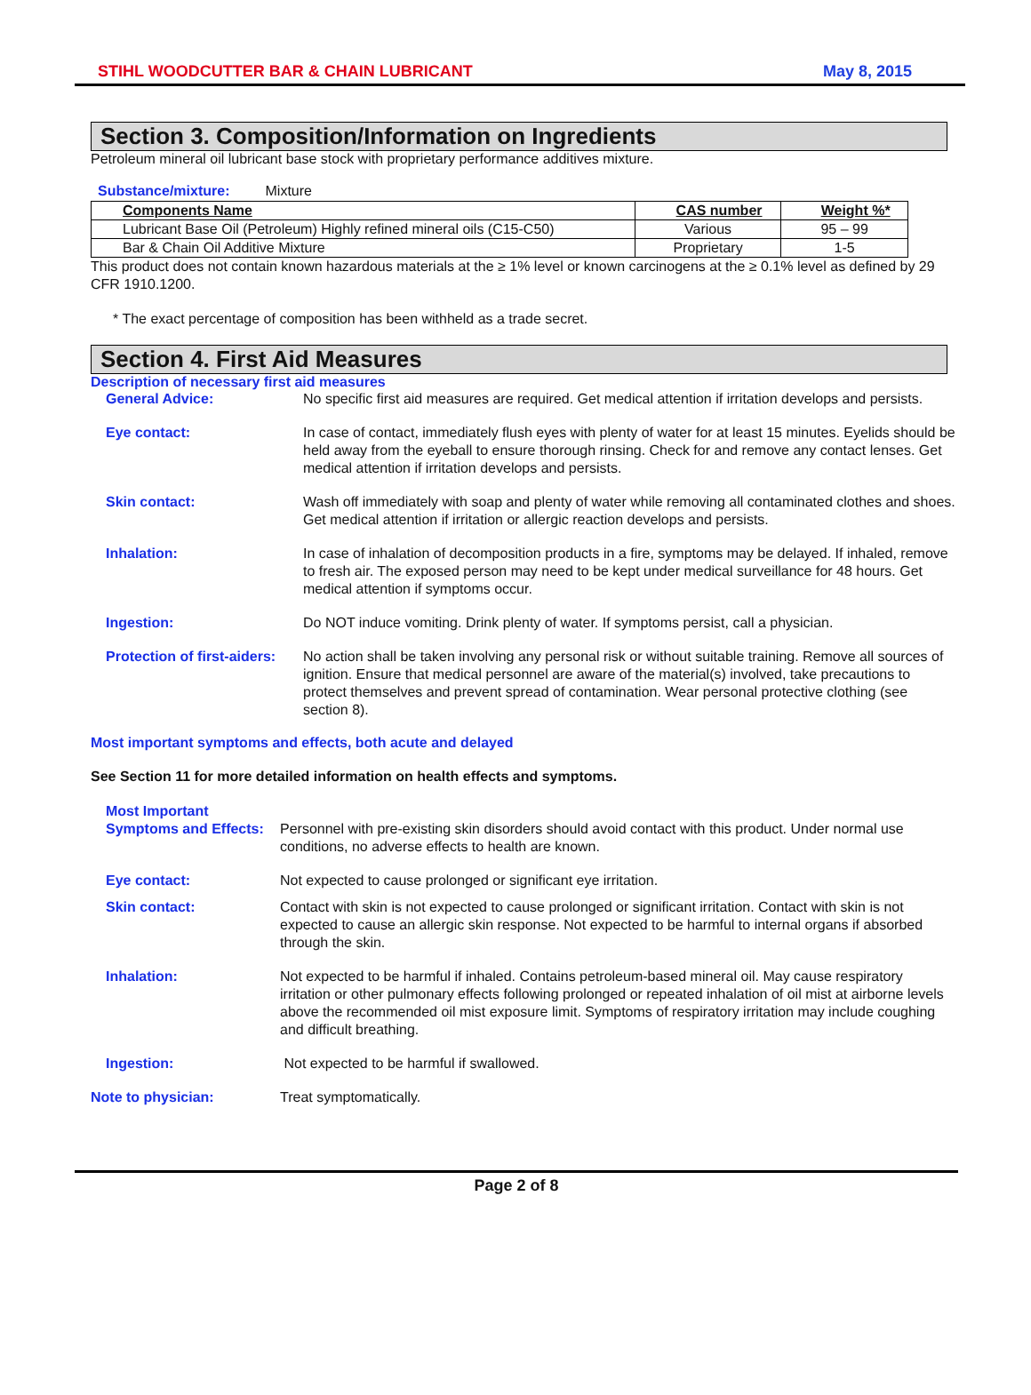STIHL WOODCUTTER BAR & CHAIN LUBRICANT May 8, 2015
Section 3. Composition/Information on Ingredients
Petroleum mineral oil lubricant base stock with proprietary performance additives mixture.
Substance/mixture: Mixture
| Components Name | CAS number | Weight %* |
| --- | --- | --- |
| Lubricant Base Oil (Petroleum) Highly refined mineral oils (C15-C50) | Various | 95 – 99 |
| Bar & Chain Oil Additive Mixture | Proprietary | 1-5 |
This product does not contain known hazardous materials at the ≥ 1% level or known carcinogens at the ≥ 0.1% level as defined by 29 CFR 1910.1200.
* The exact percentage of composition has been withheld as a trade secret.
Section 4. First Aid Measures
Description of necessary first aid measures
General Advice: No specific first aid measures are required. Get medical attention if irritation develops and persists.
Eye contact: In case of contact, immediately flush eyes with plenty of water for at least 15 minutes. Eyelids should be held away from the eyeball to ensure thorough rinsing. Check for and remove any contact lenses. Get medical attention if irritation develops and persists.
Skin contact: Wash off immediately with soap and plenty of water while removing all contaminated clothes and shoes. Get medical attention if irritation or allergic reaction develops and persists.
Inhalation: In case of inhalation of decomposition products in a fire, symptoms may be delayed. If inhaled, remove to fresh air. The exposed person may need to be kept under medical surveillance for 48 hours. Get medical attention if symptoms occur.
Ingestion: Do NOT induce vomiting. Drink plenty of water. If symptoms persist, call a physician.
Protection of first-aiders: No action shall be taken involving any personal risk or without suitable training. Remove all sources of ignition. Ensure that medical personnel are aware of the material(s) involved, take precautions to protect themselves and prevent spread of contamination. Wear personal protective clothing (see section 8).
Most important symptoms and effects, both acute and delayed
See Section 11 for more detailed information on health effects and symptoms.
Most Important
Symptoms and Effects: Personnel with pre-existing skin disorders should avoid contact with this product. Under normal use conditions, no adverse effects to health are known.
Eye contact: Not expected to cause prolonged or significant eye irritation.
Skin contact: Contact with skin is not expected to cause prolonged or significant irritation. Contact with skin is not expected to cause an allergic skin response. Not expected to be harmful to internal organs if absorbed through the skin.
Inhalation: Not expected to be harmful if inhaled. Contains petroleum-based mineral oil. May cause respiratory irritation or other pulmonary effects following prolonged or repeated inhalation of oil mist at airborne levels above the recommended oil mist exposure limit. Symptoms of respiratory irritation may include coughing and difficult breathing.
Ingestion: Not expected to be harmful if swallowed.
Note to physician: Treat symptomatically.
Page 2 of 8